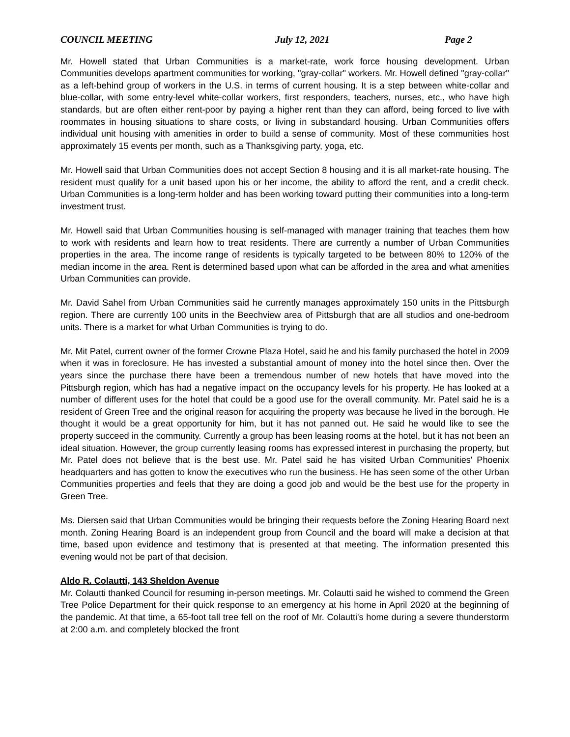COUNCIL MEETING July 12, 2021 Page 2
Mr. Howell stated that Urban Communities is a market-rate, work force housing development. Urban Communities develops apartment communities for working, "gray-collar" workers. Mr. Howell defined "gray-collar" as a left-behind group of workers in the U.S. in terms of current housing. It is a step between white-collar and blue-collar, with some entry-level white-collar workers, first responders, teachers, nurses, etc., who have high standards, but are often either rent-poor by paying a higher rent than they can afford, being forced to live with roommates in housing situations to share costs, or living in substandard housing. Urban Communities offers individual unit housing with amenities in order to build a sense of community. Most of these communities host approximately 15 events per month, such as a Thanksgiving party, yoga, etc.
Mr. Howell said that Urban Communities does not accept Section 8 housing and it is all market-rate housing. The resident must qualify for a unit based upon his or her income, the ability to afford the rent, and a credit check. Urban Communities is a long-term holder and has been working toward putting their communities into a long-term investment trust.
Mr. Howell said that Urban Communities housing is self-managed with manager training that teaches them how to work with residents and learn how to treat residents. There are currently a number of Urban Communities properties in the area. The income range of residents is typically targeted to be between 80% to 120% of the median income in the area. Rent is determined based upon what can be afforded in the area and what amenities Urban Communities can provide.
Mr. David Sahel from Urban Communities said he currently manages approximately 150 units in the Pittsburgh region. There are currently 100 units in the Beechview area of Pittsburgh that are all studios and one-bedroom units. There is a market for what Urban Communities is trying to do.
Mr. Mit Patel, current owner of the former Crowne Plaza Hotel, said he and his family purchased the hotel in 2009 when it was in foreclosure. He has invested a substantial amount of money into the hotel since then. Over the years since the purchase there have been a tremendous number of new hotels that have moved into the Pittsburgh region, which has had a negative impact on the occupancy levels for his property. He has looked at a number of different uses for the hotel that could be a good use for the overall community. Mr. Patel said he is a resident of Green Tree and the original reason for acquiring the property was because he lived in the borough. He thought it would be a great opportunity for him, but it has not panned out. He said he would like to see the property succeed in the community. Currently a group has been leasing rooms at the hotel, but it has not been an ideal situation. However, the group currently leasing rooms has expressed interest in purchasing the property, but Mr. Patel does not believe that is the best use. Mr. Patel said he has visited Urban Communities' Phoenix headquarters and has gotten to know the executives who run the business. He has seen some of the other Urban Communities properties and feels that they are doing a good job and would be the best use for the property in Green Tree.
Ms. Diersen said that Urban Communities would be bringing their requests before the Zoning Hearing Board next month. Zoning Hearing Board is an independent group from Council and the board will make a decision at that time, based upon evidence and testimony that is presented at that meeting. The information presented this evening would not be part of that decision.
Aldo R. Colautti, 143 Sheldon Avenue
Mr. Colautti thanked Council for resuming in-person meetings. Mr. Colautti said he wished to commend the Green Tree Police Department for their quick response to an emergency at his home in April 2020 at the beginning of the pandemic. At that time, a 65-foot tall tree fell on the roof of Mr. Colautti's home during a severe thunderstorm at 2:00 a.m. and completely blocked the front